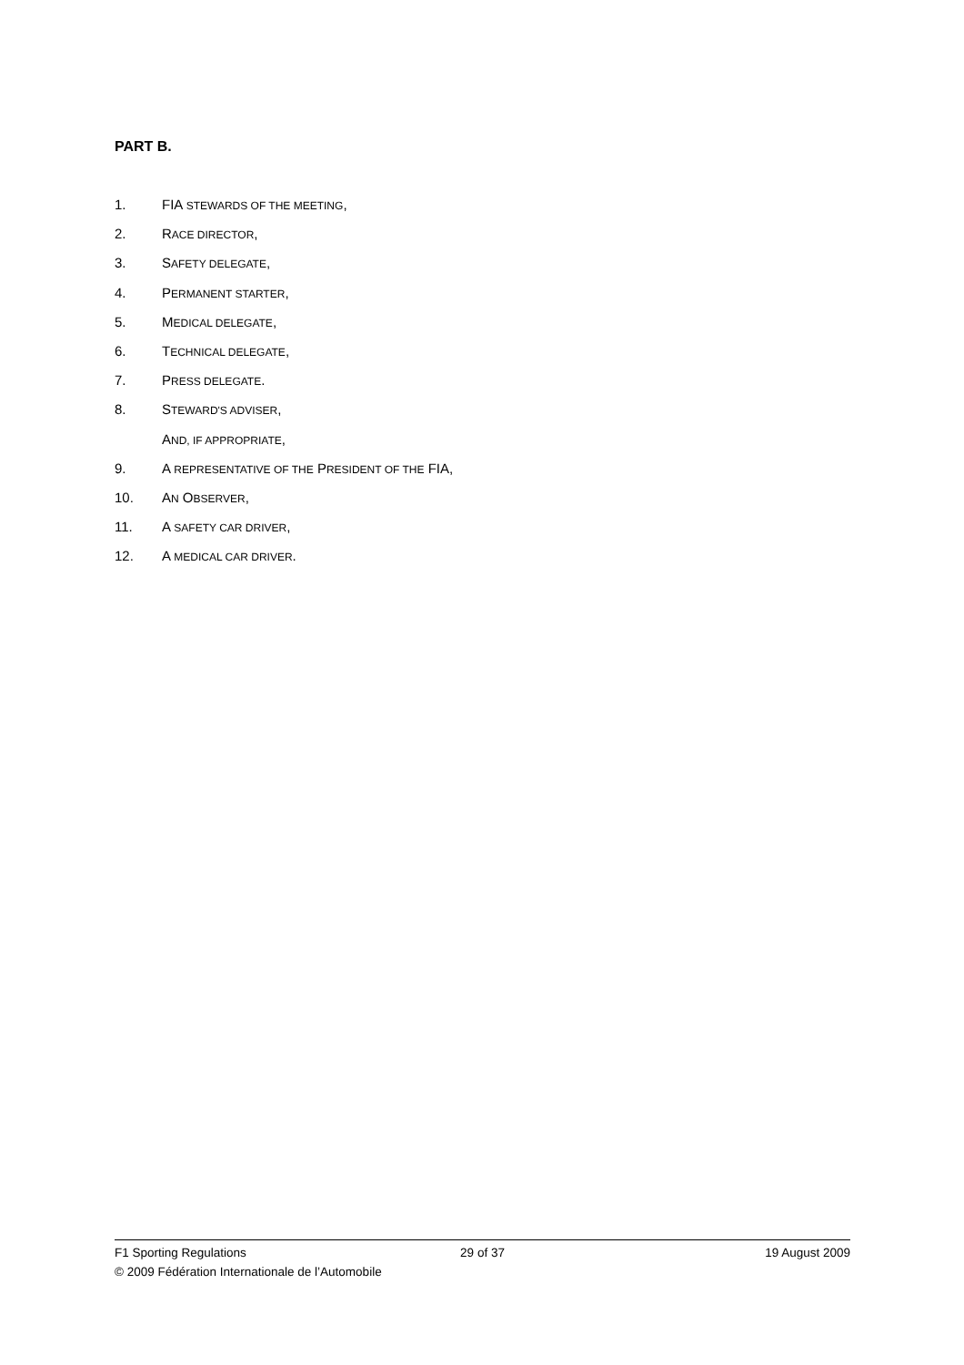PART B.
1. FIA STEWARDS OF THE MEETING,
2. RACE DIRECTOR,
3. SAFETY DELEGATE,
4. PERMANENT STARTER,
5. MEDICAL DELEGATE,
6. TECHNICAL DELEGATE,
7. PRESS DELEGATE.
8. STEWARD'S ADVISER,
AND, IF APPROPRIATE,
9. A REPRESENTATIVE OF THE PRESIDENT OF THE FIA,
10. AN OBSERVER,
11. A SAFETY CAR DRIVER,
12. A MEDICAL CAR DRIVER.
F1 Sporting Regulations 29 of 37 19 August 2009
© 2009 Fédération Internationale de l’Automobile